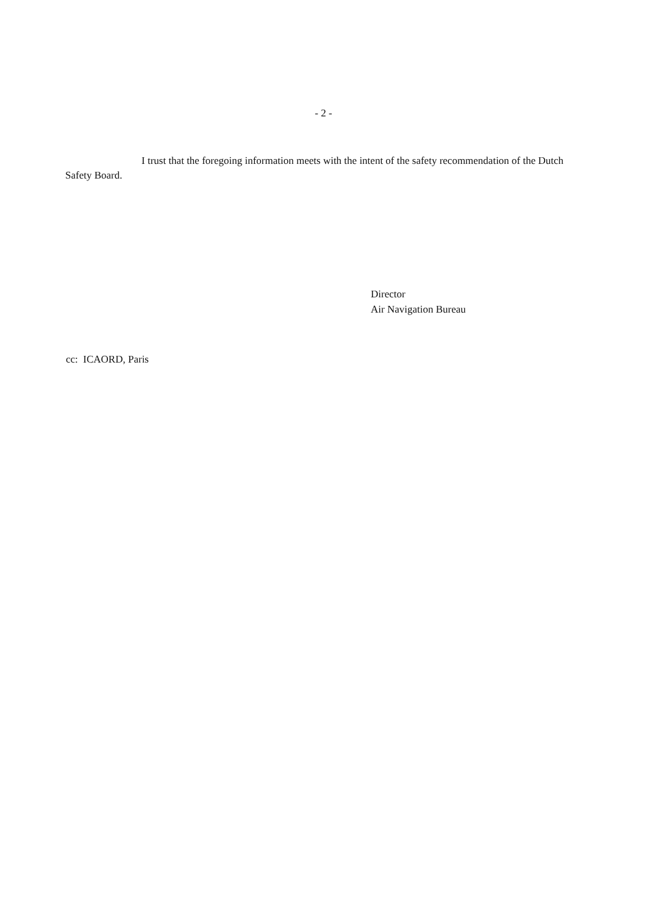- 2 -
I trust that the foregoing information meets with the intent of the safety recommendation of the Dutch Safety Board.
Director
Air Navigation Bureau
cc: ICAORD, Paris